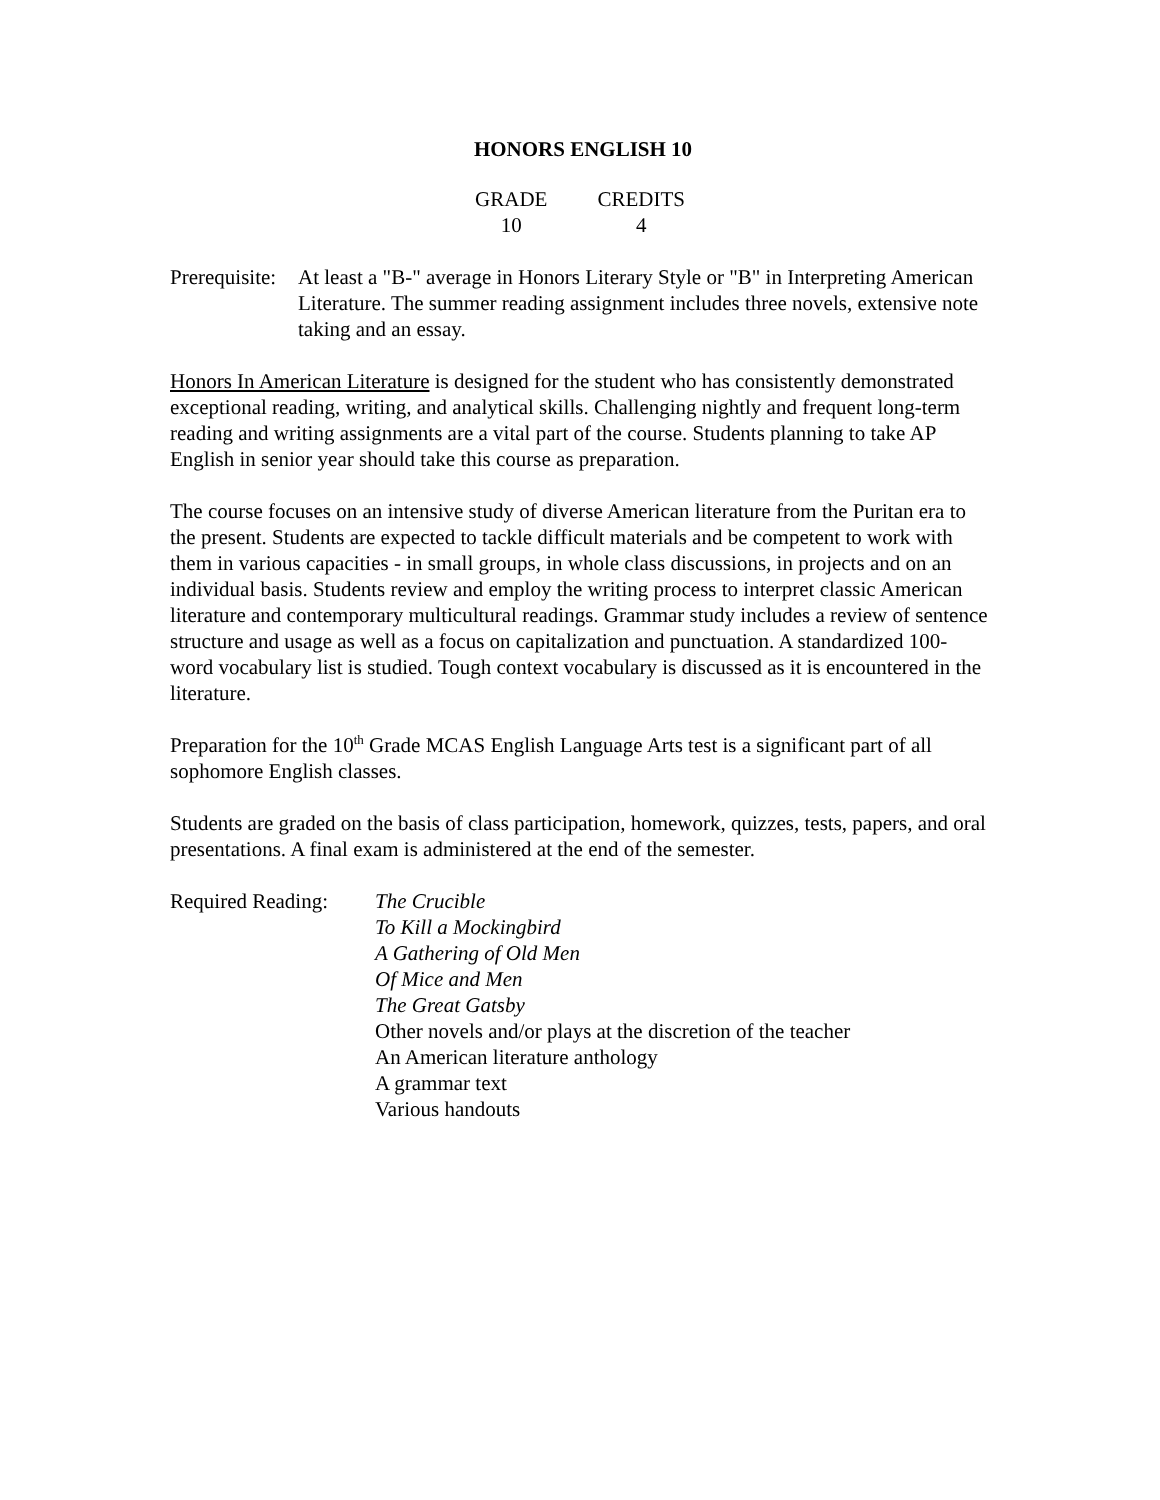HONORS ENGLISH 10
GRADE
10
CREDITS
4
Prerequisite:
At least a "B-" average in Honors Literary Style or "B" in Interpreting American Literature. The summer reading assignment includes three novels, extensive note taking and an essay.
Honors In American Literature is designed for the student who has consistently demonstrated exceptional reading, writing, and analytical skills. Challenging nightly and frequent long-term reading and writing assignments are a vital part of the course. Students planning to take AP English in senior year should take this course as preparation.
The course focuses on an intensive study of diverse American literature from the Puritan era to the present. Students are expected to tackle difficult materials and be competent to work with them in various capacities - in small groups, in whole class discussions, in projects and on an individual basis. Students review and employ the writing process to interpret classic American literature and contemporary multicultural readings. Grammar study includes a review of sentence structure and usage as well as a focus on capitalization and punctuation. A standardized 100-word vocabulary list is studied. Tough context vocabulary is discussed as it is encountered in the literature.
Preparation for the 10<sup>th</sup> Grade MCAS English Language Arts test is a significant part of all sophomore English classes.
Students are graded on the basis of class participation, homework, quizzes, tests, papers, and oral presentations. A final exam is administered at the end of the semester.
Required Reading:
The Crucible
To Kill a Mockingbird
A Gathering of Old Men
Of Mice and Men
The Great Gatsby
Other novels and/or plays at the discretion of the teacher
An American literature anthology
A grammar text
Various handouts